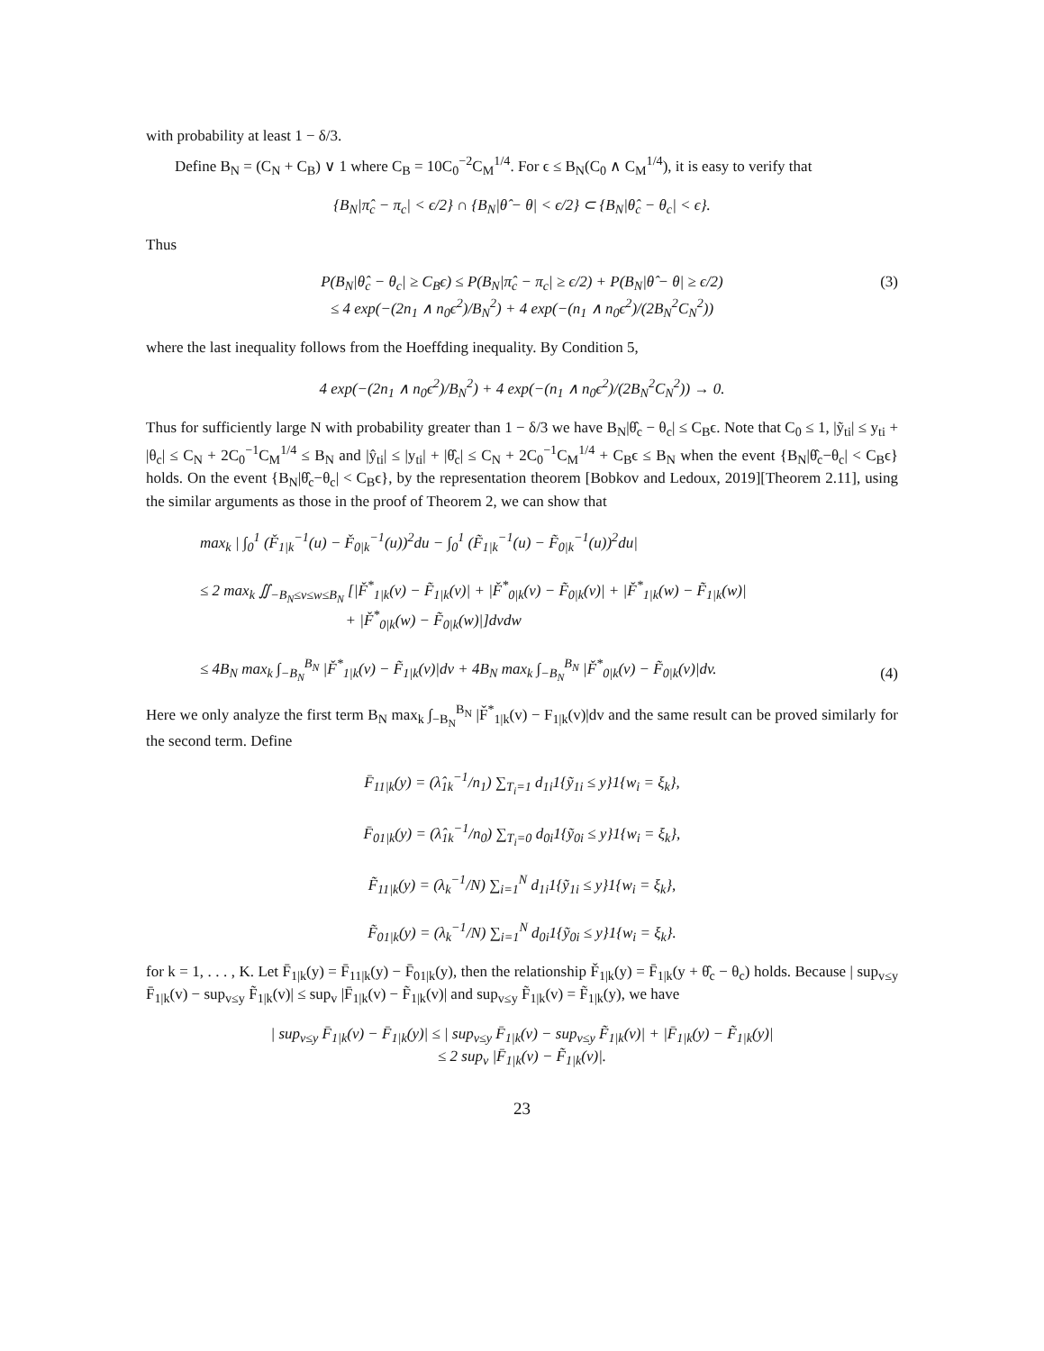with probability at least 1 − δ/3.
Define B<sub>N</sub> = (C<sub>N</sub> + C<sub>B</sub>) ∨ 1 where C<sub>B</sub> = 10C<sub>0</sub><sup>−2</sup>C<sub>M</sub><sup>1/4</sup>. For ϵ ≤ B<sub>N</sub>(C<sub>0</sub> ∧ C<sub>M</sub><sup>1/4</sup>), it is easy to verify that
{B<sub>N</sub>|π̂<sub>c</sub> − π<sub>c</sub>| < ϵ/2} ∩ {B<sub>N</sub>|θ̂ − θ| < ϵ/2} ⊂ {B<sub>N</sub>|θ̂<sub>c</sub> − θ<sub>c</sub>| < ϵ}.
Thus
P(B<sub>N</sub>|θ̂<sub>c</sub> − θ<sub>c</sub>| ≥ C<sub>B</sub>ϵ) ≤ P(B<sub>N</sub>|π̂<sub>c</sub> − π<sub>c</sub>| ≥ ϵ/2) + P(B<sub>N</sub>|θ̂ − θ| ≥ ϵ/2)
≤ 4 exp(−(2n<sub>1</sub> ∧ n<sub>0</sub>ϵ<sup>2</sup>)/B<sub>N</sub><sup>2</sup>) + 4 exp(−(n<sub>1</sub> ∧ n<sub>0</sub>ϵ<sup>2</sup>)/(2B<sub>N</sub><sup>2</sup>C<sub>N</sub><sup>2</sup>))
(3)
where the last inequality follows from the Hoeffding inequality. By Condition 5,
4 exp(−(2n<sub>1</sub> ∧ n<sub>0</sub>ϵ<sup>2</sup>)/B<sub>N</sub><sup>2</sup>) + 4 exp(−(n<sub>1</sub> ∧ n<sub>0</sub>ϵ<sup>2</sup>)/(2B<sub>N</sub><sup>2</sup>C<sub>N</sub><sup>2</sup>)) → 0.
Thus for sufficiently large N with probability greater than 1 − δ/3 we have B<sub>N</sub>|θ̂<sub>c</sub> − θ<sub>c</sub>| ≤ C<sub>B</sub>ϵ. Note that C<sub>0</sub> ≤ 1, |ỹ<sub>ti</sub>| ≤ y<sub>ti</sub> + |θ<sub>c</sub>| ≤ C<sub>N</sub> + 2C<sub>0</sub><sup>−1</sup>C<sub>M</sub><sup>1/4</sup> ≤ B<sub>N</sub> and |ŷ<sub>ti</sub>| ≤ |y<sub>ti</sub>| + |θ̂<sub>c</sub>| ≤ C<sub>N</sub> + 2C<sub>0</sub><sup>−1</sup>C<sub>M</sub><sup>1/4</sup> + C<sub>B</sub>ϵ ≤ B<sub>N</sub> when the event {B<sub>N</sub>|θ̂<sub>c</sub>−θ<sub>c</sub>| < C<sub>B</sub>ϵ} holds. On the event {B<sub>N</sub>|θ̂<sub>c</sub>−θ<sub>c</sub>| < C<sub>B</sub>ϵ}, by the representation theorem [Bobkov and Ledoux, 2019][Theorem 2.11], using the similar arguments as those in the proof of Theorem 2, we can show that
max<sub>k</sub> | ∫<sub>0</sub><sup>1</sup> (F̌<sub>1|k</sub><sup>−1</sup>(u) − F̌<sub>0|k</sub><sup>−1</sup>(u))<sup>2</sup>du − ∫<sub>0</sub><sup>1</sup> (F̃<sub>1|k</sub><sup>−1</sup>(u) − F̃<sub>0|k</sub><sup>−1</sup>(u))<sup>2</sup>du|
≤ 2 max<sub>k</sub> ∬<sub>−B<sub>N</sub>≤v≤w≤B<sub>N</sub></sub> [|F̌<sup>*</sup><sub>1|k</sub>(v) − F̃<sub>1|k</sub>(v)| + |F̌<sup>*</sup><sub>0|k</sub>(v) − F̃<sub>0|k</sub>(v)| + |F̌<sup>*</sup><sub>1|k</sub>(w) − F̃<sub>1|k</sub>(w)|
+ |F̌<sup>*</sup><sub>0|k</sub>(w) − F̃<sub>0|k</sub>(w)|]dvdw
≤ 4B<sub>N</sub> max<sub>k</sub> ∫<sub>−B<sub>N</sub></sub><sup>B<sub>N</sub></sup> |F̌<sup>*</sup><sub>1|k</sub>(v) − F̃<sub>1|k</sub>(v)|dv + 4B<sub>N</sub> max<sub>k</sub> ∫<sub>−B<sub>N</sub></sub><sup>B<sub>N</sub></sup> |F̌<sup>*</sup><sub>0|k</sub>(v) − F̃<sub>0|k</sub>(v)|dv.
(4)
Here we only analyze the first term B<sub>N</sub> max<sub>k</sub> ∫<sub>−B<sub>N</sub></sub><sup>B<sub>N</sub></sup> |F̌<sup>*</sup><sub>1|k</sub>(v) − F<sub>1|k</sub>(v)|dv and the same result can be proved similarly for the second term. Define
F̄<sub>11|k</sub>(y) = (λ̂<sub>1k</sub><sup>−1</sup>/n<sub>1</sub>) ∑<sub>T<sub>i</sub>=1</sub> d<sub>1i</sub>1{ỹ<sub>1i</sub> ≤ y}1{w<sub>i</sub> = ξ<sub>k</sub>},
F̄<sub>01|k</sub>(y) = (λ̂<sub>1k</sub><sup>−1</sup>/n<sub>0</sub>) ∑<sub>T<sub>i</sub>=0</sub> d<sub>0i</sub>1{ỹ<sub>0i</sub> ≤ y}1{w<sub>i</sub> = ξ<sub>k</sub>},
F̃<sub>11|k</sub>(y) = (λ<sub>k</sub><sup>−1</sup>/N) ∑<sub>i=1</sub><sup>N</sup> d<sub>1i</sub>1{ỹ<sub>1i</sub> ≤ y}1{w<sub>i</sub> = ξ<sub>k</sub>},
F̃<sub>01|k</sub>(y) = (λ<sub>k</sub><sup>−1</sup>/N) ∑<sub>i=1</sub><sup>N</sup> d<sub>0i</sub>1{ỹ<sub>0i</sub> ≤ y}1{w<sub>i</sub> = ξ<sub>k</sub>}.
for k = 1, . . . , K. Let F̄<sub>1|k</sub>(y) = F̄<sub>11|k</sub>(y) − F̄<sub>01|k</sub>(y), then the relationship F̌<sub>1|k</sub>(y) = F̄<sub>1|k</sub>(y + θ̂<sub>c</sub> − θ<sub>c</sub>) holds. Because | sup<sub>v≤y</sub> F̄<sub>1|k</sub>(v) − sup<sub>v≤y</sub> F̃<sub>1|k</sub>(v)| ≤ sup<sub>v</sub> |F̄<sub>1|k</sub>(v) − F̃<sub>1|k</sub>(v)| and sup<sub>v≤y</sub> F̃<sub>1|k</sub>(v) = F̃<sub>1|k</sub>(y), we have
| sup<sub>v≤y</sub> F̄<sub>1|k</sub>(v) − F̄<sub>1|k</sub>(y)| ≤ | sup<sub>v≤y</sub> F̄<sub>1|k</sub>(v) − sup<sub>v≤y</sub> F̃<sub>1|k</sub>(v)| + |F̄<sub>1|k</sub>(y) − F̃<sub>1|k</sub>(y)|
≤ 2 sup<sub>v</sub> |F̄<sub>1|k</sub>(v) − F̃<sub>1|k</sub>(v)|.
23